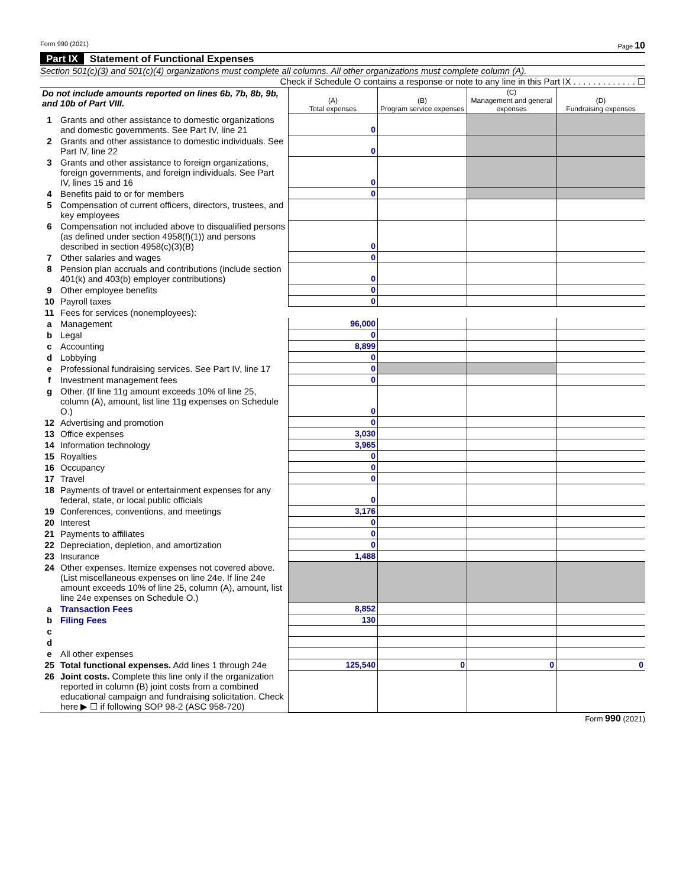Form 990 (2021) Page 10
Part IX Statement of Functional Expenses
Section 501(c)(3) and 501(c)(4) organizations must complete all columns. All other organizations must complete column (A).
Check if Schedule O contains a response or note to any line in this Part IX . . . . . . . . . . . . . ☐
| Do not include amounts reported on lines 6b, 7b, 8b, 9b, and 10b of Part VIII. | | (A) Total expenses | (B) Program service expenses | (C) Management and general expenses | (D) Fundraising expenses |
| 1 | Grants and other assistance to domestic organizations and domestic governments. See Part IV, line 21 | 0 | | | |
| 2 | Grants and other assistance to domestic individuals. See Part IV, line 22 | 0 | | | |
| 3 | Grants and other assistance to foreign organizations, foreign governments, and foreign individuals. See Part IV, lines 15 and 16 | 0 | | | |
| 4 | Benefits paid to or for members | 0 | | | |
| 5 | Compensation of current officers, directors, trustees, and key employees | | | | |
| 6 | Compensation not included above to disqualified persons (as defined under section 4958(f)(1)) and persons described in section 4958(c)(3)(B) | 0 | | | |
| 7 | Other salaries and wages | 0 | | | |
| 8 | Pension plan accruals and contributions (include section 401(k) and 403(b) employer contributions) | 0 | | | |
| 9 | Other employee benefits | 0 | | | |
| 10 | Payroll taxes | 0 | | | |
| 11 | Fees for services (nonemployees): | | | | |
| a | Management | 96,000 | | | |
| b | Legal | 0 | | | |
| c | Accounting | 8,899 | | | |
| d | Lobbying | 0 | | | |
| e | Professional fundraising services. See Part IV, line 17 | 0 | | | |
| f | Investment management fees | 0 | | | |
| g | Other. (If line 11g amount exceeds 10% of line 25, column (A), amount, list line 11g expenses on Schedule O.) | 0 | | | |
| 12 | Advertising and promotion | 0 | | | |
| 13 | Office expenses | 3,030 | | | |
| 14 | Information technology | 3,965 | | | |
| 15 | Royalties | 0 | | | |
| 16 | Occupancy | 0 | | | |
| 17 | Travel | 0 | | | |
| 18 | Payments of travel or entertainment expenses for any federal, state, or local public officials | 0 | | | |
| 19 | Conferences, conventions, and meetings | 3,176 | | | |
| 20 | Interest | 0 | | | |
| 21 | Payments to affiliates | 0 | | | |
| 22 | Depreciation, depletion, and amortization | 0 | | | |
| 23 | Insurance | 1,488 | | | |
| 24 | Other expenses. Itemize expenses not covered above. (List miscellaneous expenses on line 24e. If line 24e amount exceeds 10% of line 25, column (A), amount, list line 24e expenses on Schedule O.) | | | | |
| a | Transaction Fees | 8,852 | | | |
| b | Filing Fees | 130 | | | |
| c | | | | | |
| d | | | | | |
| e | All other expenses | | | | |
| 25 | Total functional expenses. Add lines 1 through 24e | 125,540 | 0 | 0 | 0 |
| 26 | Joint costs. Complete this line only if the organization reported in column (B) joint costs from a combined educational campaign and fundraising solicitation. Check here ▶ ☐ if following SOP 98-2 (ASC 958-720) | | | | |
Form 990 (2021)